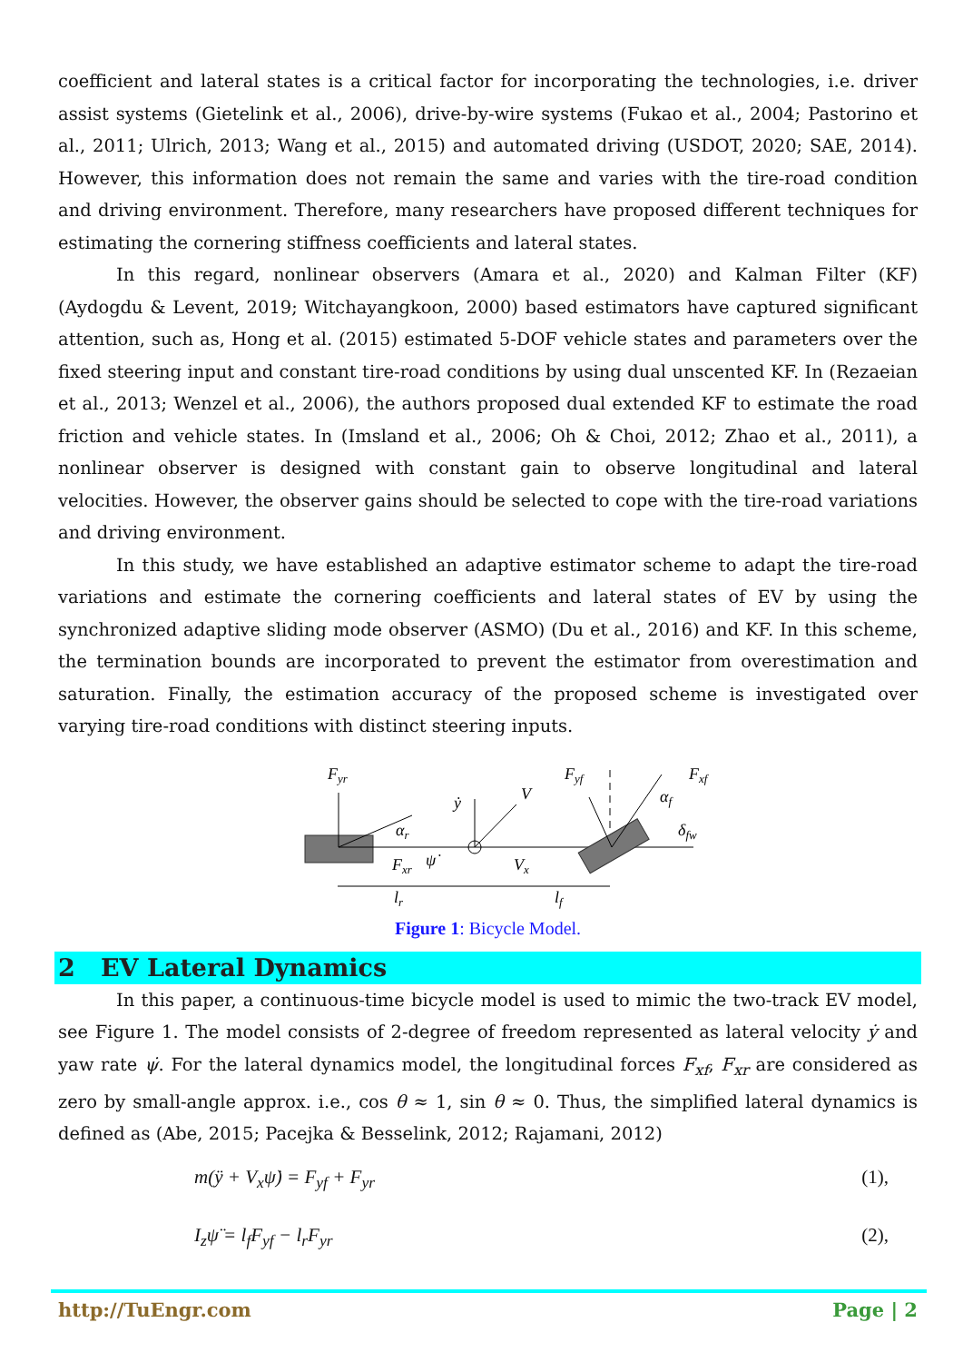coefficient and lateral states is a critical factor for incorporating the technologies, i.e. driver assist systems (Gietelink et al., 2006), drive-by-wire systems (Fukao et al., 2004; Pastorino et al., 2011; Ulrich, 2013; Wang et al., 2015) and automated driving (USDOT, 2020; SAE, 2014). However, this information does not remain the same and varies with the tire-road condition and driving environment. Therefore, many researchers have proposed different techniques for estimating the cornering stiffness coefficients and lateral states.
In this regard, nonlinear observers (Amara et al., 2020) and Kalman Filter (KF) (Aydogdu & Levent, 2019; Witchayangkoon, 2000) based estimators have captured significant attention, such as, Hong et al. (2015) estimated 5-DOF vehicle states and parameters over the fixed steering input and constant tire-road conditions by using dual unscented KF. In (Rezaeian et al., 2013; Wenzel et al., 2006), the authors proposed dual extended KF to estimate the road friction and vehicle states. In (Imsland et al., 2006; Oh & Choi, 2012; Zhao et al., 2011), a nonlinear observer is designed with constant gain to observe longitudinal and lateral velocities. However, the observer gains should be selected to cope with the tire-road variations and driving environment.
In this study, we have established an adaptive estimator scheme to adapt the tire-road variations and estimate the cornering coefficients and lateral states of EV by using the synchronized adaptive sliding mode observer (ASMO) (Du et al., 2016) and KF. In this scheme, the termination bounds are incorporated to prevent the estimator from overestimation and saturation. Finally, the estimation accuracy of the proposed scheme is investigated over varying tire-road conditions with distinct steering inputs.
Fyr
αr
Fxr
ψ̇
ẏ
V
Vx
Fyf
Fxf
αf
δfw
lr
lf
Figure 1: Bicycle Model.
2 EV Lateral Dynamics
In this paper, a continuous-time bicycle model is used to mimic the two-track EV model, see Figure 1. The model consists of 2-degree of freedom represented as lateral velocity ẏ and yaw rate ψ̇. For the lateral dynamics model, the longitudinal forces F<sub>xf</sub>, F<sub>xr</sub> are considered as zero by small-angle approx. i.e., cos θ ≈ 1, sin θ ≈ 0. Thus, the simplified lateral dynamics is defined as (Abe, 2015; Pacejka & Besselink, 2012; Rajamani, 2012)
m(ÿ + V<sub>x</sub>ψ̇) = F<sub>yf</sub> + F<sub>yr</sub> (1),
I<sub>z</sub>ψ̈ = l<sub>f</sub>F<sub>yf</sub> − l<sub>r</sub>F<sub>yr</sub> (2),
http://TuEngr.com Page | 2